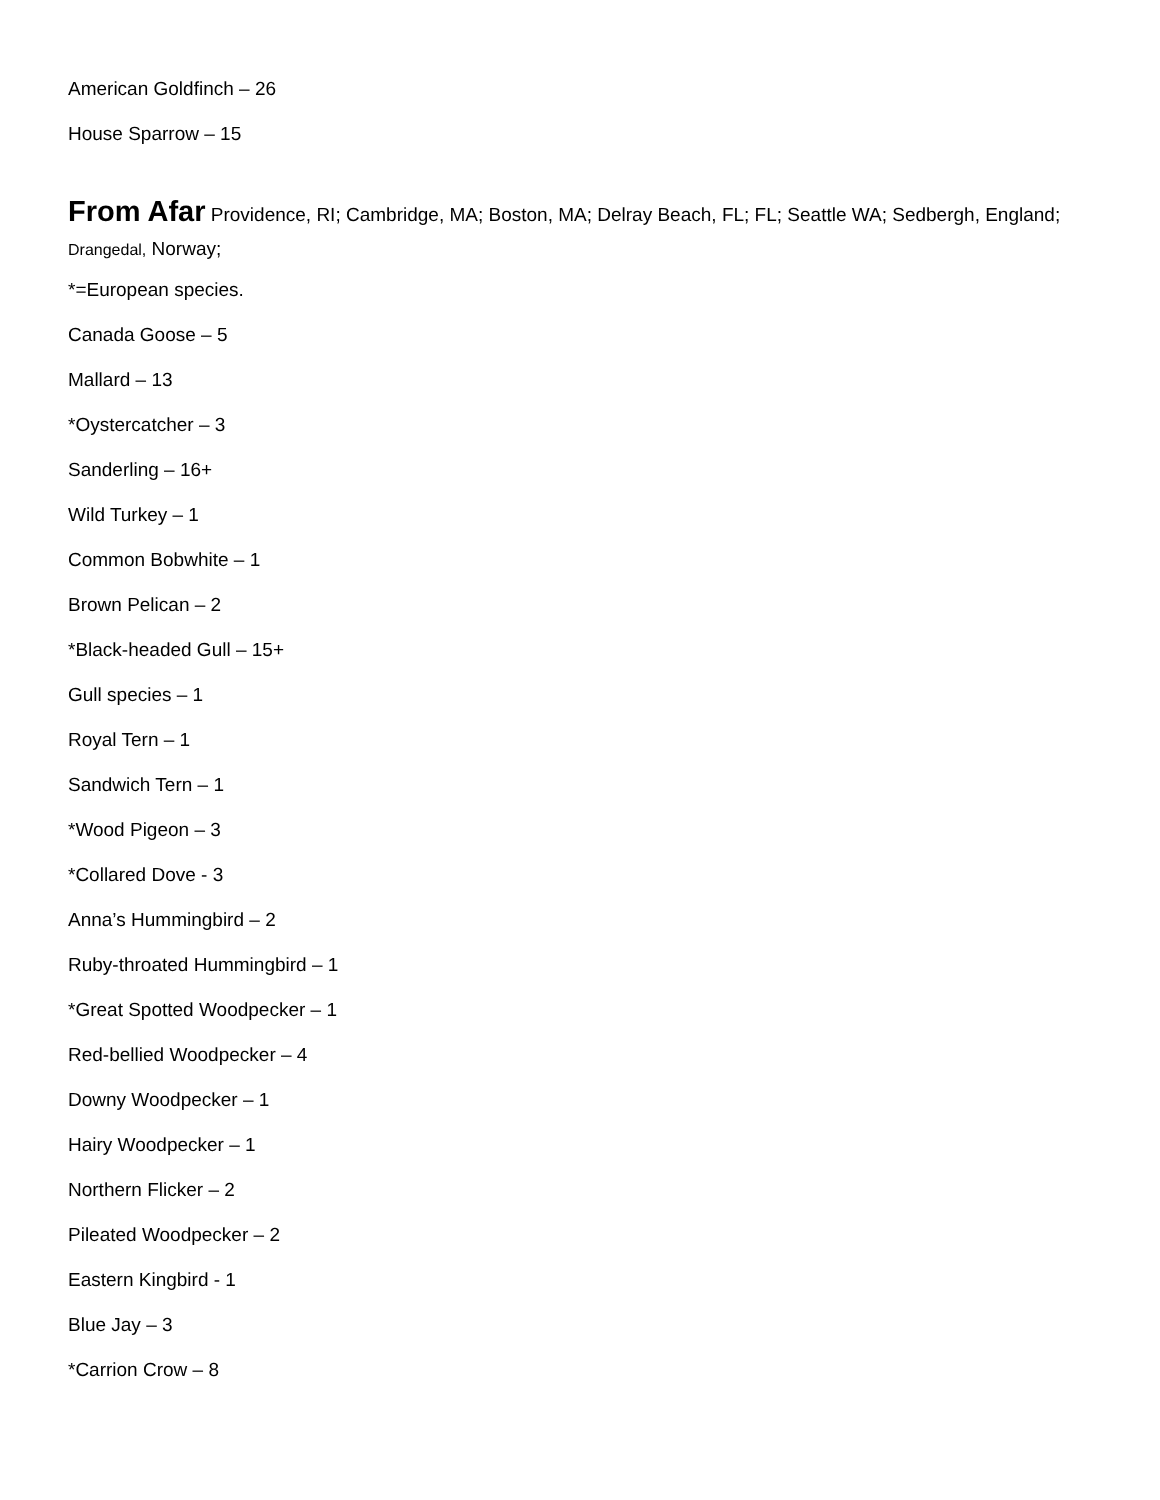American Goldfinch – 26
House Sparrow – 15
From Afar Providence, RI; Cambridge, MA; Boston, MA; Delray Beach, FL; FL; Seattle WA; Sedbergh, England; Drangedal, Norway;
*=European species.
Canada Goose – 5
Mallard – 13
*Oystercatcher – 3
Sanderling – 16+
Wild Turkey – 1
Common Bobwhite – 1
Brown Pelican – 2
*Black-headed Gull – 15+
Gull species – 1
Royal Tern – 1
Sandwich Tern – 1
*Wood Pigeon – 3
*Collared Dove - 3
Anna’s Hummingbird – 2
Ruby-throated Hummingbird – 1
*Great Spotted Woodpecker – 1
Red-bellied Woodpecker – 4
Downy Woodpecker – 1
Hairy Woodpecker – 1
Northern Flicker – 2
Pileated Woodpecker – 2
Eastern Kingbird - 1
Blue Jay – 3
*Carrion Crow – 8